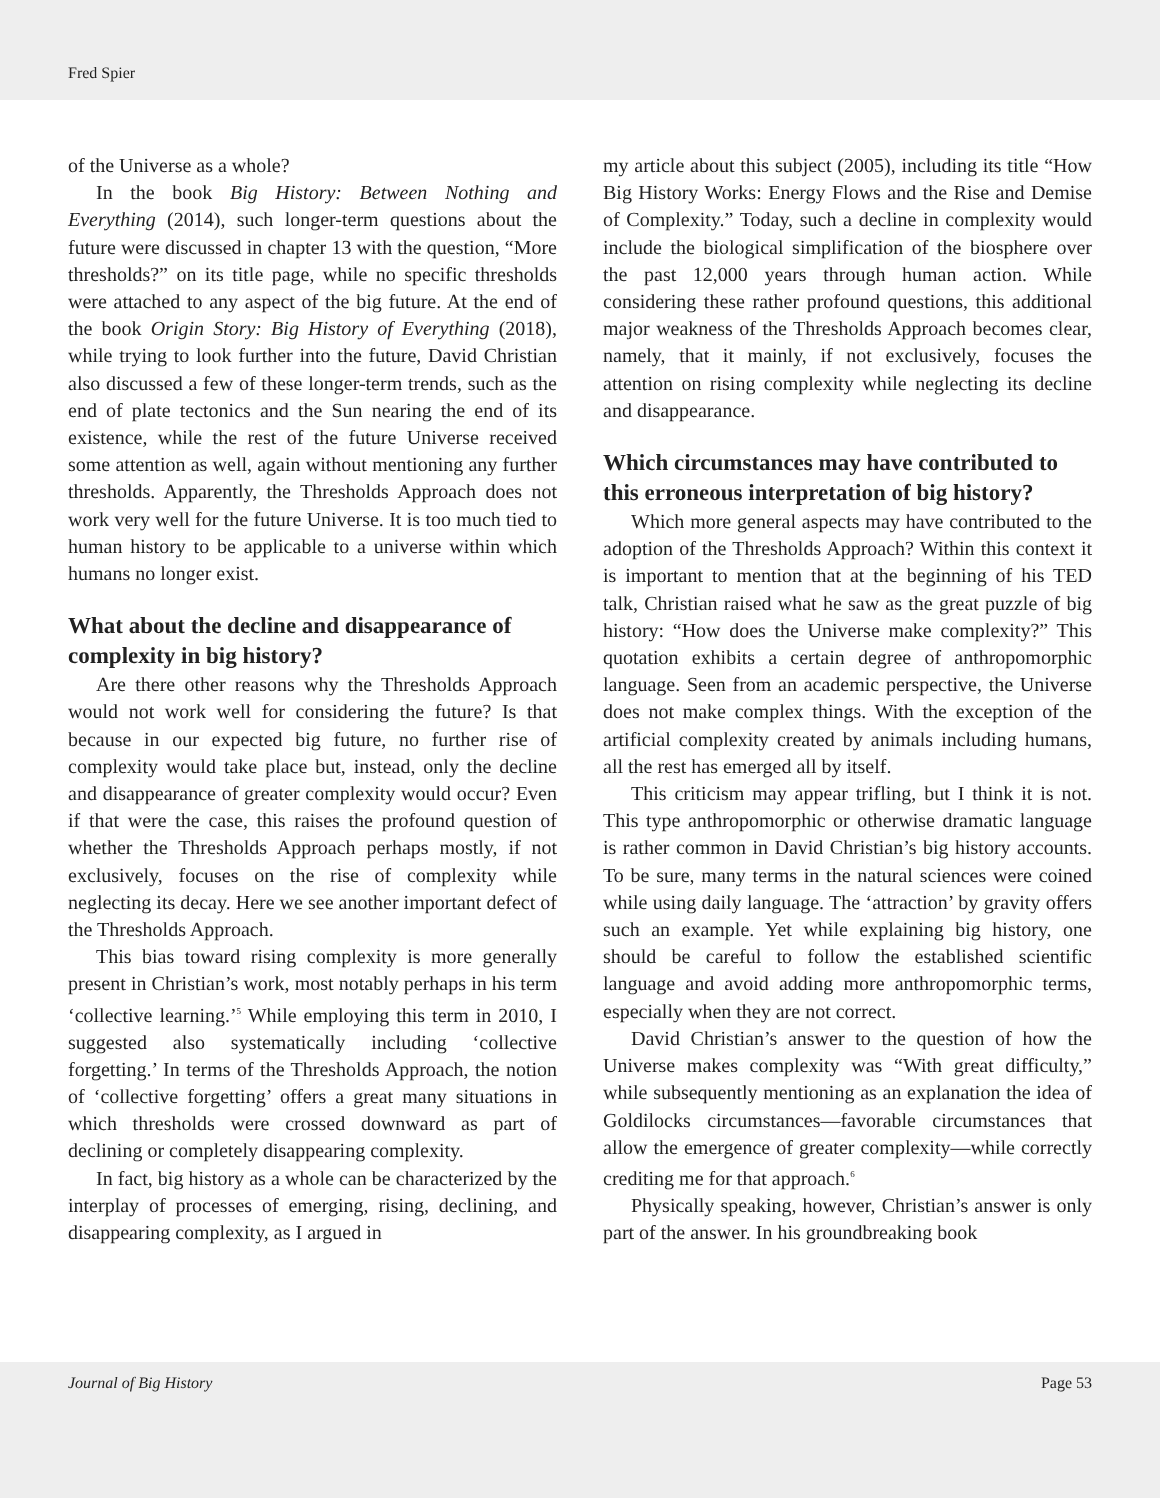Fred Spier
of the Universe as a whole?
In the book Big History: Between Nothing and Everything (2014), such longer-term questions about the future were discussed in chapter 13 with the question, “More thresholds?” on its title page, while no specific thresholds were attached to any aspect of the big future. At the end of the book Origin Story: Big History of Everything (2018), while trying to look further into the future, David Christian also discussed a few of these longer-term trends, such as the end of plate tectonics and the Sun nearing the end of its existence, while the rest of the future Universe received some attention as well, again without mentioning any further thresholds. Apparently, the Thresholds Approach does not work very well for the future Universe. It is too much tied to human history to be applicable to a universe within which humans no longer exist.
What about the decline and disappearance of complexity in big history?
Are there other reasons why the Thresholds Approach would not work well for considering the future? Is that because in our expected big future, no further rise of complexity would take place but, instead, only the decline and disappearance of greater complexity would occur? Even if that were the case, this raises the profound question of whether the Thresholds Approach perhaps mostly, if not exclusively, focuses on the rise of complexity while neglecting its decay. Here we see another important defect of the Thresholds Approach.
This bias toward rising complexity is more generally present in Christian’s work, most notably perhaps in his term ‘collective learning.’<sup>5</sup> While employing this term in 2010, I suggested also systematically including ‘collective forgetting.’ In terms of the Thresholds Approach, the notion of ‘collective forgetting’ offers a great many situations in which thresholds were crossed downward as part of declining or completely disappearing complexity.
In fact, big history as a whole can be characterized by the interplay of processes of emerging, rising, declining, and disappearing complexity, as I argued in
my article about this subject (2005), including its title “How Big History Works: Energy Flows and the Rise and Demise of Complexity.” Today, such a decline in complexity would include the biological simplification of the biosphere over the past 12,000 years through human action. While considering these rather profound questions, this additional major weakness of the Thresholds Approach becomes clear, namely, that it mainly, if not exclusively, focuses the attention on rising complexity while neglecting its decline and disappearance.
Which circumstances may have contributed to this erroneous interpretation of big history?
Which more general aspects may have contributed to the adoption of the Thresholds Approach? Within this context it is important to mention that at the beginning of his TED talk, Christian raised what he saw as the great puzzle of big history: “How does the Universe make complexity?” This quotation exhibits a certain degree of anthropomorphic language. Seen from an academic perspective, the Universe does not make complex things. With the exception of the artificial complexity created by animals including humans, all the rest has emerged all by itself.
This criticism may appear trifling, but I think it is not. This type anthropomorphic or otherwise dramatic language is rather common in David Christian’s big history accounts. To be sure, many terms in the natural sciences were coined while using daily language. The ‘attraction’ by gravity offers such an example. Yet while explaining big history, one should be careful to follow the established scientific language and avoid adding more anthropomorphic terms, especially when they are not correct.
David Christian’s answer to the question of how the Universe makes complexity was “With great difficulty,” while subsequently mentioning as an explanation the idea of Goldilocks circumstances—favorable circumstances that allow the emergence of greater complexity—while correctly crediting me for that approach.<sup>6</sup>
Physically speaking, however, Christian’s answer is only part of the answer. In his groundbreaking book
Journal of Big History Page 53